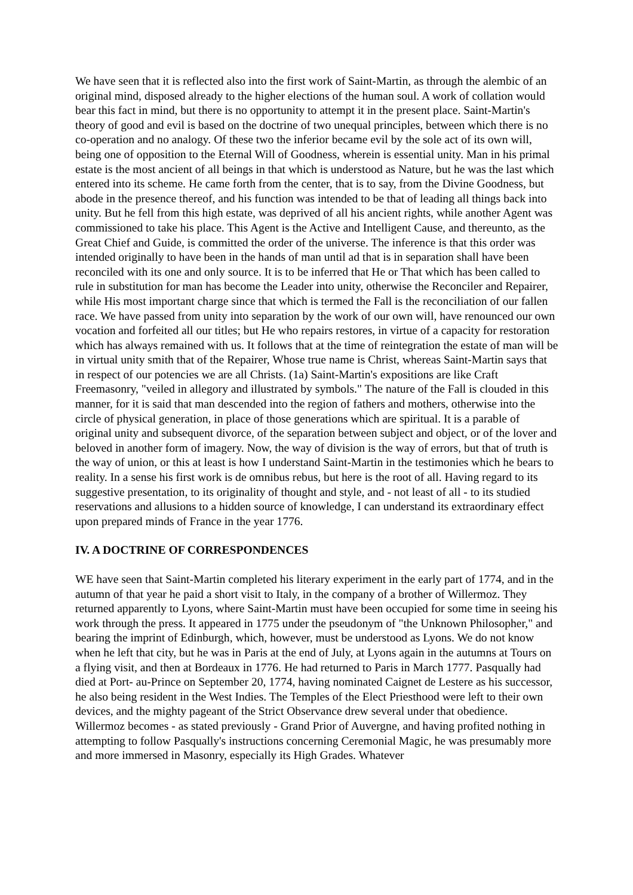We have seen that it is reflected also into the first work of Saint-Martin, as through the alembic of an original mind, disposed already to the higher elections of the human soul. A work of collation would bear this fact in mind, but there is no opportunity to attempt it in the present place. Saint-Martin's theory of good and evil is based on the doctrine of two unequal principles, between which there is no co-operation and no analogy. Of these two the inferior became evil by the sole act of its own will, being one of opposition to the Eternal Will of Goodness, wherein is essential unity. Man in his primal estate is the most ancient of all beings in that which is understood as Nature, but he was the last which entered into its scheme. He came forth from the center, that is to say, from the Divine Goodness, but abode in the presence thereof, and his function was intended to be that of leading all things back into unity. But he fell from this high estate, was deprived of all his ancient rights, while another Agent was commissioned to take his place. This Agent is the Active and Intelligent Cause, and thereunto, as the Great Chief and Guide, is committed the order of the universe. The inference is that this order was intended originally to have been in the hands of man until ad that is in separation shall have been reconciled with its one and only source. It is to be inferred that He or That which has been called to rule in substitution for man has become the Leader into unity, otherwise the Reconciler and Repairer, while His most important charge since that which is termed the Fall is the reconciliation of our fallen race. We have passed from unity into separation by the work of our own will, have renounced our own vocation and forfeited all our titles; but He who repairs restores, in virtue of a capacity for restoration which has always remained with us. It follows that at the time of reintegration the estate of man will be in virtual unity smith that of the Repairer, Whose true name is Christ, whereas Saint-Martin says that in respect of our potencies we are all Christs. (1a) Saint-Martin's expositions are like Craft Freemasonry, "veiled in allegory and illustrated by symbols." The nature of the Fall is clouded in this manner, for it is said that man descended into the region of fathers and mothers, otherwise into the circle of physical generation, in place of those generations which are spiritual. It is a parable of original unity and subsequent divorce, of the separation between subject and object, or of the lover and beloved in another form of imagery. Now, the way of division is the way of errors, but that of truth is the way of union, or this at least is how I understand Saint-Martin in the testimonies which he bears to reality. In a sense his first work is de omnibus rebus, but here is the root of all. Having regard to its suggestive presentation, to its originality of thought and style, and - not least of all - to its studied reservations and allusions to a hidden source of knowledge, I can understand its extraordinary effect upon prepared minds of France in the year 1776.
IV. A DOCTRINE OF CORRESPONDENCES
WE have seen that Saint-Martin completed his literary experiment in the early part of 1774, and in the autumn of that year he paid a short visit to Italy, in the company of a brother of Willermoz. They returned apparently to Lyons, where Saint-Martin must have been occupied for some time in seeing his work through the press. It appeared in 1775 under the pseudonym of "the Unknown Philosopher," and bearing the imprint of Edinburgh, which, however, must be understood as Lyons. We do not know when he left that city, but he was in Paris at the end of July, at Lyons again in the autumns at Tours on a flying visit, and then at Bordeaux in 1776. He had returned to Paris in March 1777. Pasqually had died at Port- au-Prince on September 20, 1774, having nominated Caignet de Lestere as his successor, he also being resident in the West Indies. The Temples of the Elect Priesthood were left to their own devices, and the mighty pageant of the Strict Observance drew several under that obedience. Willermoz becomes - as stated previously - Grand Prior of Auvergne, and having profited nothing in attempting to follow Pasqually's instructions concerning Ceremonial Magic, he was presumably more and more immersed in Masonry, especially its High Grades. Whatever